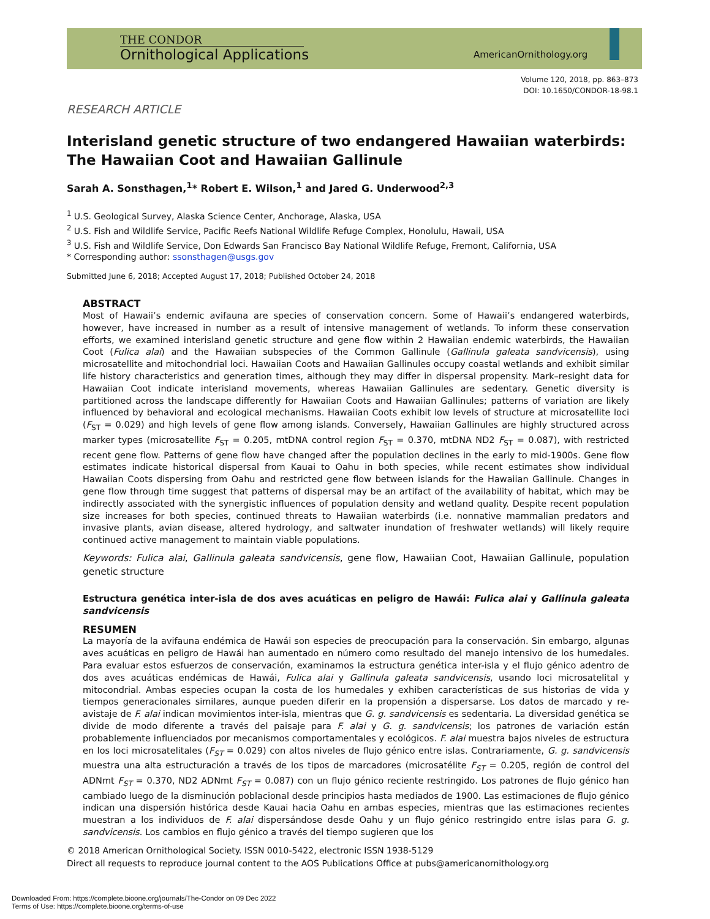THE CONDOR
Ornithological Applications
AmericanOrnithology.org
Volume 120, 2018, pp. 863–873
DOI: 10.1650/CONDOR-18-98.1
RESEARCH ARTICLE
Interisland genetic structure of two endangered Hawaiian waterbirds: The Hawaiian Coot and Hawaiian Gallinule
Sarah A. Sonsthagen,<sup>1</sup>* Robert E. Wilson,<sup>1</sup> and Jared G. Underwood<sup>2,3</sup>
<sup>1</sup> U.S. Geological Survey, Alaska Science Center, Anchorage, Alaska, USA
<sup>2</sup> U.S. Fish and Wildlife Service, Pacific Reefs National Wildlife Refuge Complex, Honolulu, Hawaii, USA
<sup>3</sup> U.S. Fish and Wildlife Service, Don Edwards San Francisco Bay National Wildlife Refuge, Fremont, California, USA
* Corresponding author: ssonsthagen@usgs.gov
Submitted June 6, 2018; Accepted August 17, 2018; Published October 24, 2018
ABSTRACT
Most of Hawaii’s endemic avifauna are species of conservation concern. Some of Hawaii’s endangered waterbirds, however, have increased in number as a result of intensive management of wetlands. To inform these conservation efforts, we examined interisland genetic structure and gene flow within 2 Hawaiian endemic waterbirds, the Hawaiian Coot (Fulica alai) and the Hawaiian subspecies of the Common Gallinule (Gallinula galeata sandvicensis), using microsatellite and mitochondrial loci. Hawaiian Coots and Hawaiian Gallinules occupy coastal wetlands and exhibit similar life history characteristics and generation times, although they may differ in dispersal propensity. Mark–resight data for Hawaiian Coot indicate interisland movements, whereas Hawaiian Gallinules are sedentary. Genetic diversity is partitioned across the landscape differently for Hawaiian Coots and Hawaiian Gallinules; patterns of variation are likely influenced by behavioral and ecological mechanisms. Hawaiian Coots exhibit low levels of structure at microsatellite loci (F<sub>ST</sub> = 0.029) and high levels of gene flow among islands. Conversely, Hawaiian Gallinules are highly structured across marker types (microsatellite F<sub>ST</sub> = 0.205, mtDNA control region F<sub>ST</sub> = 0.370, mtDNA ND2 F<sub>ST</sub> = 0.087), with restricted recent gene flow. Patterns of gene flow have changed after the population declines in the early to mid-1900s. Gene flow estimates indicate historical dispersal from Kauai to Oahu in both species, while recent estimates show individual Hawaiian Coots dispersing from Oahu and restricted gene flow between islands for the Hawaiian Gallinule. Changes in gene flow through time suggest that patterns of dispersal may be an artifact of the availability of habitat, which may be indirectly associated with the synergistic influences of population density and wetland quality. Despite recent population size increases for both species, continued threats to Hawaiian waterbirds (i.e. nonnative mammalian predators and invasive plants, avian disease, altered hydrology, and saltwater inundation of freshwater wetlands) will likely require continued active management to maintain viable populations.
Keywords: Fulica alai, Gallinula galeata sandvicensis, gene flow, Hawaiian Coot, Hawaiian Gallinule, population genetic structure
Estructura genética inter-isla de dos aves acuáticas en peligro de Hawái: Fulica alai y Gallinula galeata sandvicensis
RESUMEN
La mayoría de la avifauna endémica de Hawái son especies de preocupación para la conservación. Sin embargo, algunas aves acuáticas en peligro de Hawái han aumentado en número como resultado del manejo intensivo de los humedales. Para evaluar estos esfuerzos de conservación, examinamos la estructura genética inter-isla y el flujo génico adentro de dos aves acuáticas endémicas de Hawái, Fulica alai y Gallinula galeata sandvicensis, usando loci microsatelital y mitocondrial. Ambas especies ocupan la costa de los humedales y exhiben características de sus historias de vida y tiempos generacionales similares, aunque pueden diferir en la propensión a dispersarse. Los datos de marcado y re-avistaje de F. alai indican movimientos inter-isla, mientras que G. g. sandvicensis es sedentaria. La diversidad genética se divide de modo diferente a través del paisaje para F. alai y G. g. sandvicensis; los patrones de variación están probablemente influenciados por mecanismos comportamentales y ecológicos. F. alai muestra bajos niveles de estructura en los loci microsatelitales (F<sub>ST</sub> = 0.029) con altos niveles de flujo génico entre islas. Contrariamente, G. g. sandvicensis muestra una alta estructuración a través de los tipos de marcadores (microsatélite F<sub>ST</sub> = 0.205, región de control del ADNmt F<sub>ST</sub> = 0.370, ND2 ADNmt F<sub>ST</sub> = 0.087) con un flujo génico reciente restringido. Los patrones de flujo génico han cambiado luego de la disminución poblacional desde principios hasta mediados de 1900. Las estimaciones de flujo génico indican una dispersión histórica desde Kauai hacia Oahu en ambas especies, mientras que las estimaciones recientes muestran a los individuos de F. alai dispersándose desde Oahu y un flujo génico restringido entre islas para G. g. sandvicensis. Los cambios en flujo génico a través del tiempo sugieren que los
© 2018 American Ornithological Society. ISSN 0010-5422, electronic ISSN 1938-5129
Direct all requests to reproduce journal content to the AOS Publications Office at pubs@americanornithology.org
Downloaded From: https://complete.bioone.org/journals/The-Condor on 09 Dec 2022
Terms of Use: https://complete.bioone.org/terms-of-use